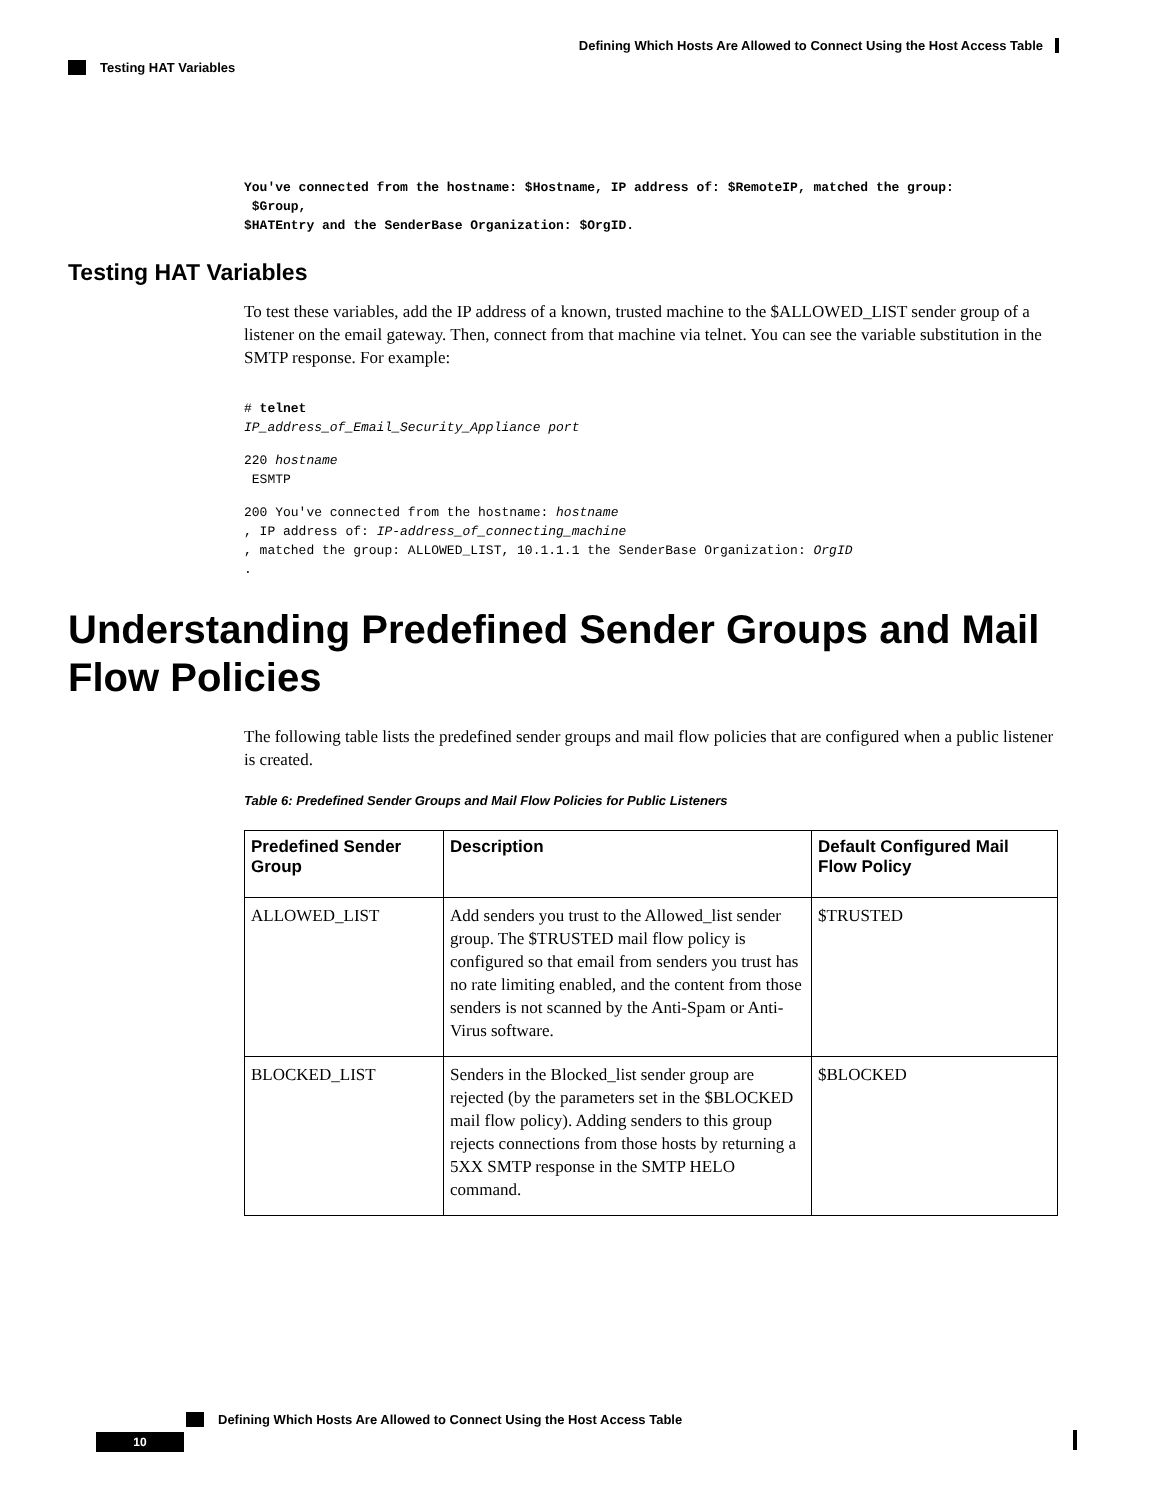Defining Which Hosts Are Allowed to Connect Using the Host Access Table
Testing HAT Variables
You've connected from the hostname: $Hostname, IP address of: $RemoteIP, matched the group:
 $Group,
$HATEntry and the SenderBase Organization: $OrgID.
Testing HAT Variables
To test these variables, add the IP address of a known, trusted machine to the $ALLOWED_LIST sender group of a listener on the email gateway. Then, connect from that machine via telnet. You can see the variable substitution in the SMTP response. For example:
# telnet
IP_address_of_Email_Security_Appliance port
220 hostname
 ESMTP
200 You've connected from the hostname: hostname
, IP address of: IP-address_of_connecting_machine
, matched the group: ALLOWED_LIST, 10.1.1.1 the SenderBase Organization: OrgID
.
Understanding Predefined Sender Groups and Mail Flow Policies
The following table lists the predefined sender groups and mail flow policies that are configured when a public listener is created.
Table 6: Predefined Sender Groups and Mail Flow Policies for Public Listeners
| Predefined Sender Group | Description | Default Configured Mail Flow Policy |
| --- | --- | --- |
| ALLOWED_LIST | Add senders you trust to the Allowed_list sender group. The $TRUSTED mail flow policy is configured so that email from senders you trust has no rate limiting enabled, and the content from those senders is not scanned by the Anti-Spam or Anti-Virus software. | $TRUSTED |
| BLOCKED_LIST | Senders in the Blocked_list sender group are rejected (by the parameters set in the $BLOCKED mail flow policy). Adding senders to this group rejects connections from those hosts by returning a 5XX SMTP response in the SMTP HELO command. | $BLOCKED |
Defining Which Hosts Are Allowed to Connect Using the Host Access Table
10